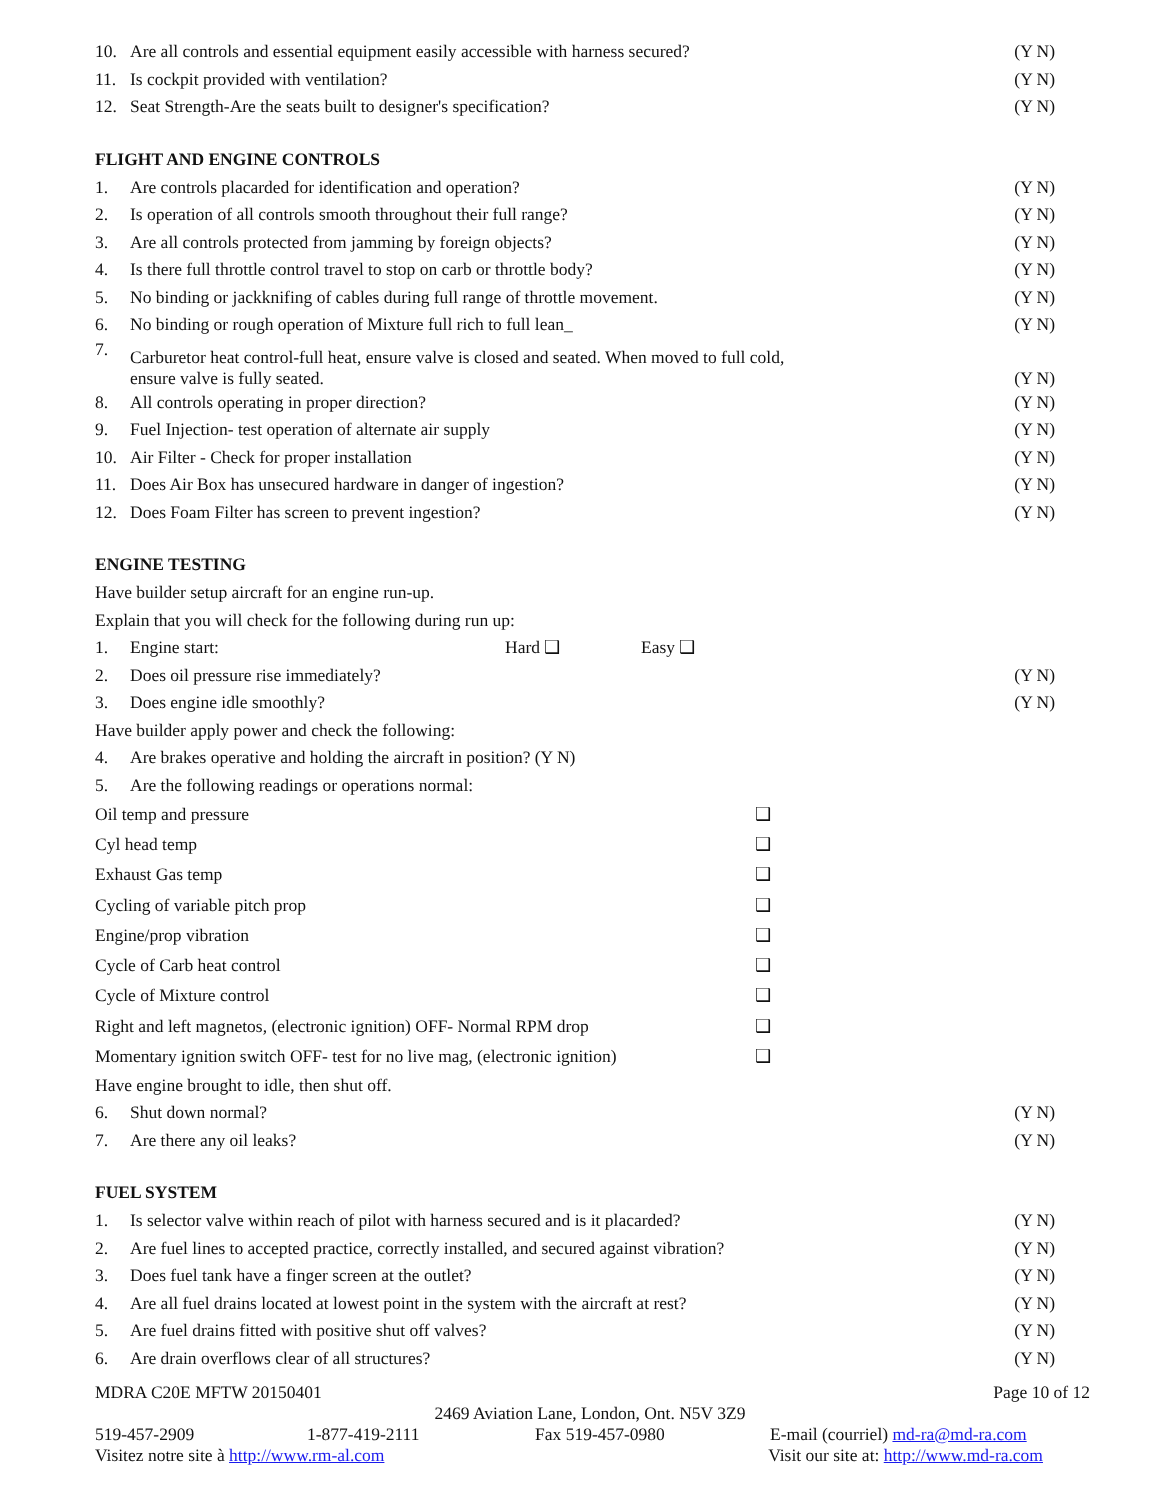10. Are all controls and essential equipment easily accessible with harness secured? (Y N)
11. Is cockpit provided with ventilation? (Y N)
12. Seat Strength-Are the seats built to designer's specification? (Y N)
FLIGHT AND ENGINE CONTROLS
1. Are controls placarded for identification and operation? (Y N)
2. Is operation of all controls smooth throughout their full range? (Y N)
3. Are all controls protected from jamming by foreign objects? (Y N)
4. Is there full throttle control travel to stop on carb or throttle body? (Y N)
5. No binding or jackknifing of cables during full range of throttle movement. (Y N)
6. No binding or rough operation of Mixture full rich to full lean_ (Y N)
7. Carburetor heat control-full heat, ensure valve is closed and seated. When moved to full cold,
ensure valve is fully seated. (Y N)
8. All controls operating in proper direction? (Y N)
9. Fuel Injection- test operation of alternate air supply (Y N)
10. Air Filter - Check for proper installation (Y N)
11. Does Air Box has unsecured hardware in danger of ingestion? (Y N)
12. Does Foam Filter has screen to prevent ingestion? (Y N)
ENGINE TESTING
Have builder setup aircraft for an engine run-up.
Explain that you will check for the following during run up:
1. Engine start: Hard ❑ Easy ❑
2. Does oil pressure rise immediately? (Y N)
3. Does engine idle smoothly? (Y N)
Have builder apply power and check the following:
4. Are brakes operative and holding the aircraft in position? (Y N)
5. Are the following readings or operations normal:
Oil temp and pressure ❑
Cyl head temp ❑
Exhaust Gas temp ❑
Cycling of variable pitch prop ❑
Engine/prop vibration ❑
Cycle of Carb heat control ❑
Cycle of Mixture control ❑
Right and left magnetos, (electronic ignition) OFF- Normal RPM drop ❑
Momentary ignition switch OFF- test for no live mag, (electronic ignition) ❑
Have engine brought to idle, then shut off.
6. Shut down normal? (Y N)
7. Are there any oil leaks? (Y N)
FUEL SYSTEM
1. Is selector valve within reach of pilot with harness secured and is it placarded? (Y N)
2. Are fuel lines to accepted practice, correctly installed, and secured against vibration? (Y N)
3. Does fuel tank have a finger screen at the outlet? (Y N)
4. Are all fuel drains located at lowest point in the system with the aircraft at rest? (Y N)
5. Are fuel drains fitted with positive shut off valves? (Y N)
6. Are drain overflows clear of all structures? (Y N)
MDRA C20E MFTW 20150401 Page 10 of 12
2469 Aviation Lane, London, Ont. N5V 3Z9
519-457-2909 1-877-419-2111 Fax 519-457-0980 E-mail (courriel) md-ra@md-ra.com
Visitez notre site à http://www.rm-al.com Visit our site at: http://www.md-ra.com